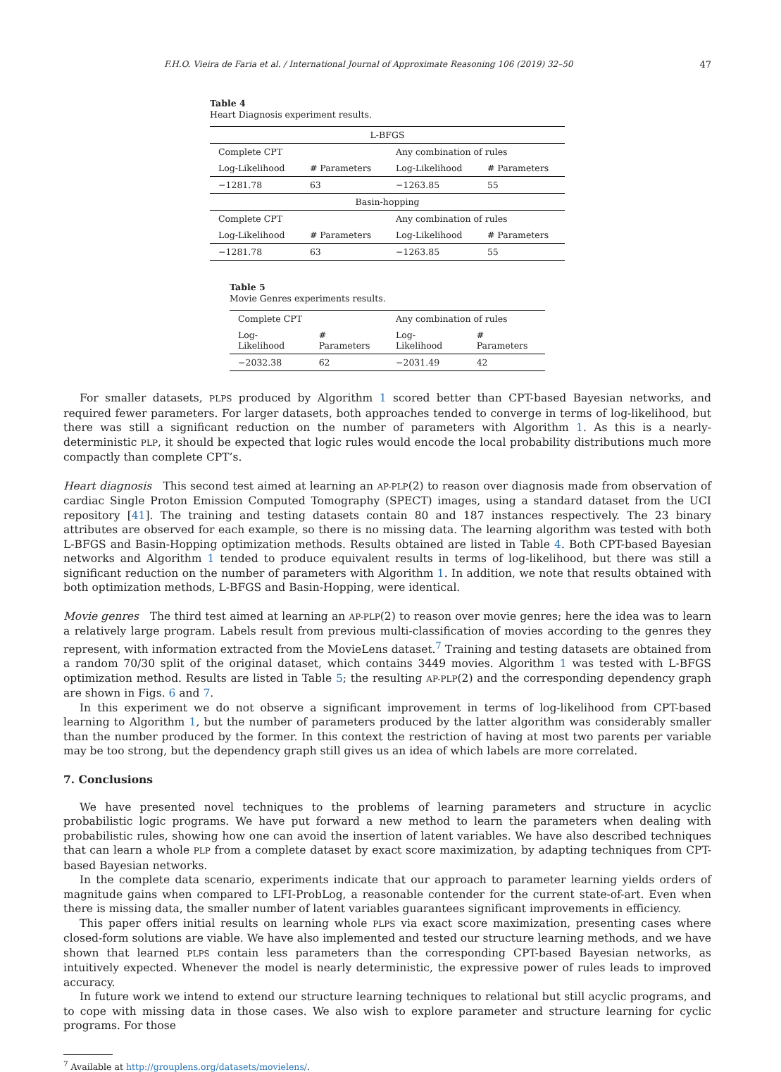F.H.O. Vieira de Faria et al. / International Journal of Approximate Reasoning 106 (2019) 32–50 47
Table 4
Heart Diagnosis experiment results.
| L-BFGS | | | |
| Complete CPT | | Any combination of rules | |
| Log-Likelihood | # Parameters | Log-Likelihood | # Parameters |
| −1281.78 | 63 | −1263.85 | 55 |
| Basin-hopping | | | |
| Complete CPT | | Any combination of rules | |
| Log-Likelihood | # Parameters | Log-Likelihood | # Parameters |
| −1281.78 | 63 | −1263.85 | 55 |
Table 5
Movie Genres experiments results.
| Complete CPT | | Any combination of rules | |
| Log-Likelihood | # Parameters | Log-Likelihood | # Parameters |
| −2032.38 | 62 | −2031.49 | 42 |
For smaller datasets, PLPS produced by Algorithm 1 scored better than CPT-based Bayesian networks, and required fewer parameters. For larger datasets, both approaches tended to converge in terms of log-likelihood, but there was still a significant reduction on the number of parameters with Algorithm 1. As this is a nearly-deterministic PLP, it should be expected that logic rules would encode the local probability distributions much more compactly than complete CPT’s.
Heart diagnosis This second test aimed at learning an AP-PLP(2) to reason over diagnosis made from observation of cardiac Single Proton Emission Computed Tomography (SPECT) images, using a standard dataset from the UCI repository [41]. The training and testing datasets contain 80 and 187 instances respectively. The 23 binary attributes are observed for each example, so there is no missing data. The learning algorithm was tested with both L-BFGS and Basin-Hopping optimization methods. Results obtained are listed in Table 4. Both CPT-based Bayesian networks and Algorithm 1 tended to produce equivalent results in terms of log-likelihood, but there was still a significant reduction on the number of parameters with Algorithm 1. In addition, we note that results obtained with both optimization methods, L-BFGS and Basin-Hopping, were identical.
Movie genres The third test aimed at learning an AP-PLP(2) to reason over movie genres; here the idea was to learn a relatively large program. Labels result from previous multi-classification of movies according to the genres they represent, with information extracted from the MovieLens dataset.<sup>7</sup> Training and testing datasets are obtained from a random 70/30 split of the original dataset, which contains 3449 movies. Algorithm 1 was tested with L-BFGS optimization method. Results are listed in Table 5; the resulting AP-PLP(2) and the corresponding dependency graph are shown in Figs. 6 and 7.
In this experiment we do not observe a significant improvement in terms of log-likelihood from CPT-based learning to Algorithm 1, but the number of parameters produced by the latter algorithm was considerably smaller than the number produced by the former. In this context the restriction of having at most two parents per variable may be too strong, but the dependency graph still gives us an idea of which labels are more correlated.
7. Conclusions
We have presented novel techniques to the problems of learning parameters and structure in acyclic probabilistic logic programs. We have put forward a new method to learn the parameters when dealing with probabilistic rules, showing how one can avoid the insertion of latent variables. We have also described techniques that can learn a whole PLP from a complete dataset by exact score maximization, by adapting techniques from CPT-based Bayesian networks.
In the complete data scenario, experiments indicate that our approach to parameter learning yields orders of magnitude gains when compared to LFI-ProbLog, a reasonable contender for the current state-of-art. Even when there is missing data, the smaller number of latent variables guarantees significant improvements in efficiency.
This paper offers initial results on learning whole PLPS via exact score maximization, presenting cases where closed-form solutions are viable. We have also implemented and tested our structure learning methods, and we have shown that learned PLPS contain less parameters than the corresponding CPT-based Bayesian networks, as intuitively expected. Whenever the model is nearly deterministic, the expressive power of rules leads to improved accuracy.
In future work we intend to extend our structure learning techniques to relational but still acyclic programs, and to cope with missing data in those cases. We also wish to explore parameter and structure learning for cyclic programs. For those
<sup>7</sup> Available at http://grouplens.org/datasets/movielens/.